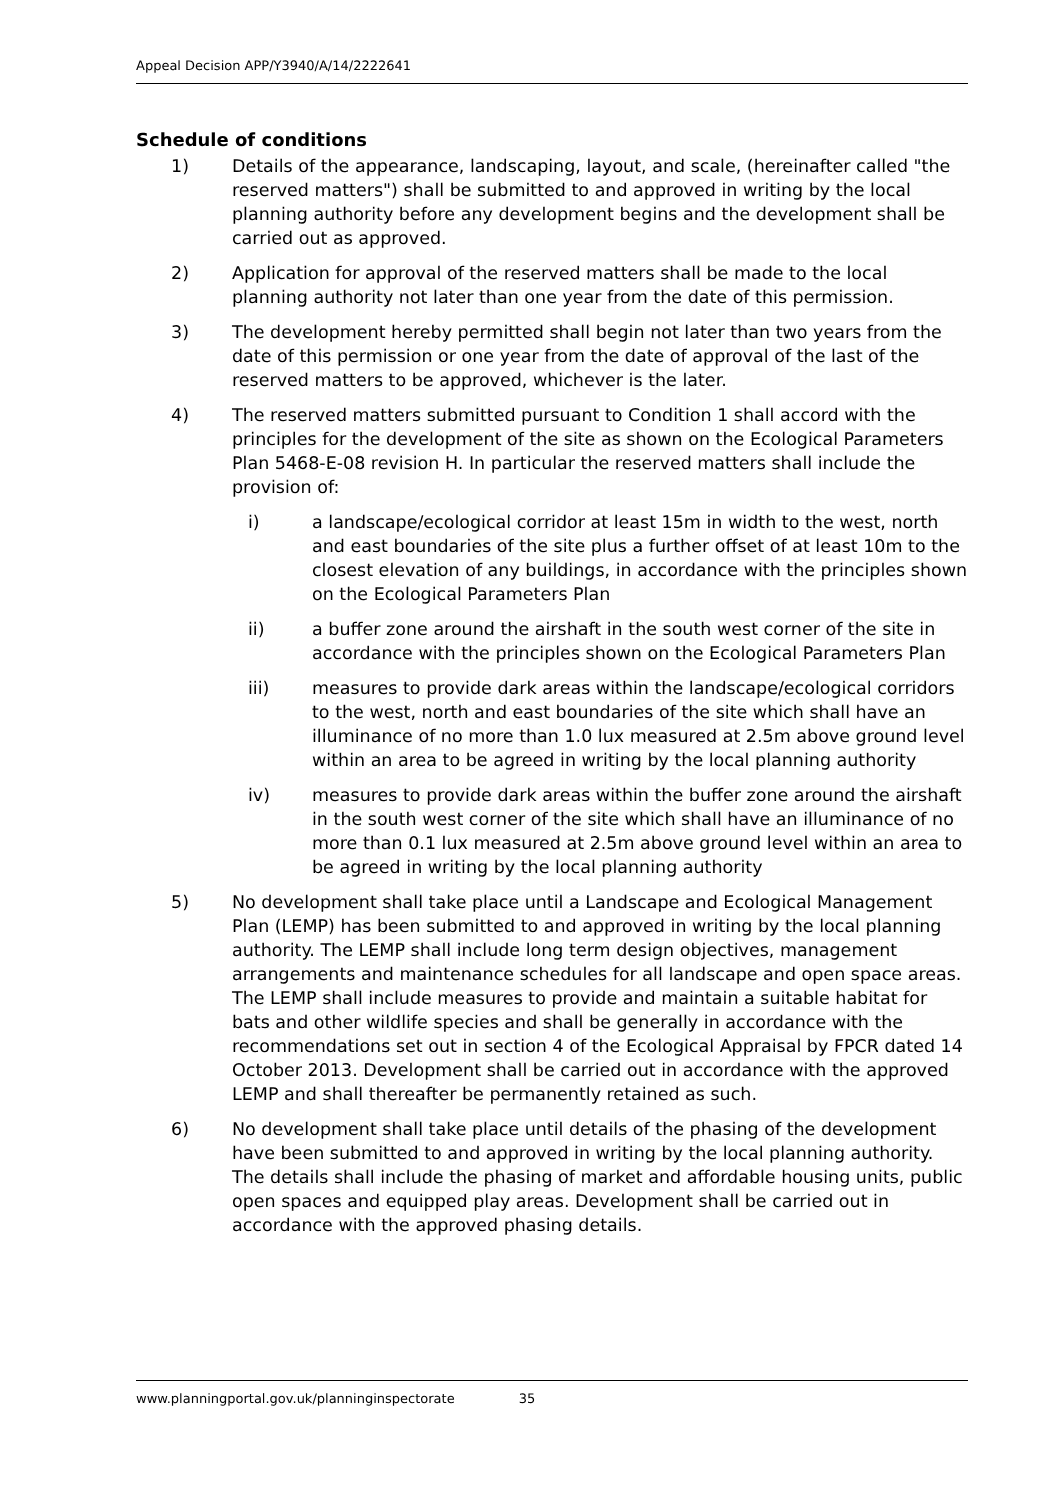Appeal Decision APP/Y3940/A/14/2222641
Schedule of conditions
1) Details of the appearance, landscaping, layout, and scale, (hereinafter called "the reserved matters") shall be submitted to and approved in writing by the local planning authority before any development begins and the development shall be carried out as approved.
2) Application for approval of the reserved matters shall be made to the local planning authority not later than one year from the date of this permission.
3) The development hereby permitted shall begin not later than two years from the date of this permission or one year from the date of approval of the last of the reserved matters to be approved, whichever is the later.
4) The reserved matters submitted pursuant to Condition 1 shall accord with the principles for the development of the site as shown on the Ecological Parameters Plan 5468-E-08 revision H. In particular the reserved matters shall include the provision of:
i) a landscape/ecological corridor at least 15m in width to the west, north and east boundaries of the site plus a further offset of at least 10m to the closest elevation of any buildings, in accordance with the principles shown on the Ecological Parameters Plan
ii) a buffer zone around the airshaft in the south west corner of the site in accordance with the principles shown on the Ecological Parameters Plan
iii) measures to provide dark areas within the landscape/ecological corridors to the west, north and east boundaries of the site which shall have an illuminance of no more than 1.0 lux measured at 2.5m above ground level within an area to be agreed in writing by the local planning authority
iv) measures to provide dark areas within the buffer zone around the airshaft in the south west corner of the site which shall have an illuminance of no more than 0.1 lux measured at 2.5m above ground level within an area to be agreed in writing by the local planning authority
5) No development shall take place until a Landscape and Ecological Management Plan (LEMP) has been submitted to and approved in writing by the local planning authority. The LEMP shall include long term design objectives, management arrangements and maintenance schedules for all landscape and open space areas. The LEMP shall include measures to provide and maintain a suitable habitat for bats and other wildlife species and shall be generally in accordance with the recommendations set out in section 4 of the Ecological Appraisal by FPCR dated 14 October 2013. Development shall be carried out in accordance with the approved LEMP and shall thereafter be permanently retained as such.
6) No development shall take place until details of the phasing of the development have been submitted to and approved in writing by the local planning authority. The details shall include the phasing of market and affordable housing units, public open spaces and equipped play areas. Development shall be carried out in accordance with the approved phasing details.
www.planningportal.gov.uk/planninginspectorate 35